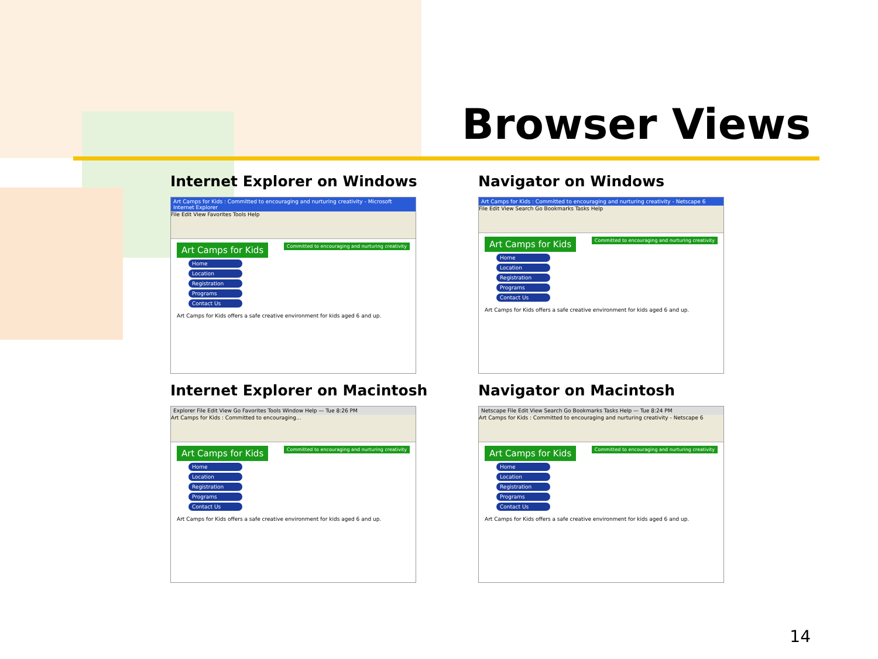Browser Views
Internet Explorer on Windows
Art Camps for Kids : Committed to encouraging and nurturing creativity - Microsoft Internet Explorer
File Edit View Favorites Tools Help
Art Camps for Kids Committed to encouraging and nurturing creativity
Home
Location
Registration
Programs
Contact Us
Art Camps for Kids offers a safe creative environment for kids aged 6 and up.
Navigator on Windows
Art Camps for Kids : Committed to encouraging and nurturing creativity - Netscape 6
File Edit View Search Go Bookmarks Tasks Help
Art Camps for Kids Committed to encouraging and nurturing creativity
Home
Location
Registration
Programs
Contact Us
Art Camps for Kids offers a safe creative environment for kids aged 6 and up.
Internet Explorer on Macintosh
Explorer File Edit View Go Favorites Tools Window Help — Tue 8:26 PM
Art Camps for Kids : Committed to encouraging...
Art Camps for Kids Committed to encouraging and nurturing creativity
Home
Location
Registration
Programs
Contact Us
Art Camps for Kids offers a safe creative environment for kids aged 6 and up.
Navigator on Macintosh
Netscape File Edit View Search Go Bookmarks Tasks Help — Tue 8:24 PM
Art Camps for Kids : Committed to encouraging and nurturing creativity - Netscape 6
Art Camps for Kids Committed to encouraging and nurturing creativity
Home
Location
Registration
Programs
Contact Us
Art Camps for Kids offers a safe creative environment for kids aged 6 and up.
14